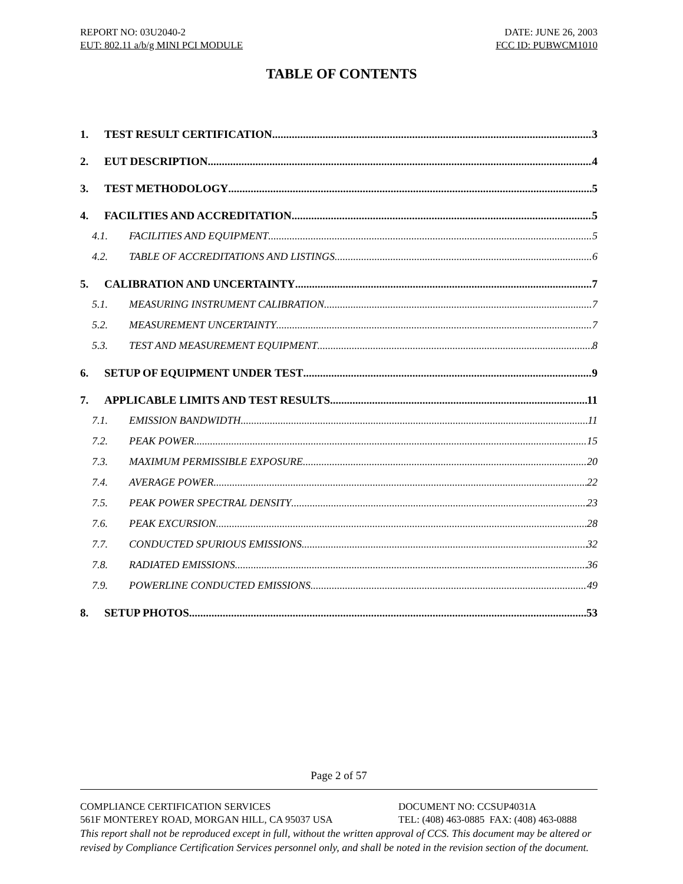REPORT NO: 03U2040-2 DATE: JUNE 26, 2003
EUT: 802.11 a/b/g MINI PCI MODULE FCC ID: PUBWCM1010
TABLE OF CONTENTS
1. TEST RESULT CERTIFICATION 3
2. EUT DESCRIPTION 4
3. TEST METHODOLOGY 5
4. FACILITIES AND ACCREDITATION 5
4.1. FACILITIES AND EQUIPMENT 5
4.2. TABLE OF ACCREDITATIONS AND LISTINGS 6
5. CALIBRATION AND UNCERTAINTY 7
5.1. MEASURING INSTRUMENT CALIBRATION 7
5.2. MEASUREMENT UNCERTAINTY 7
5.3. TEST AND MEASUREMENT EQUIPMENT 8
6. SETUP OF EQUIPMENT UNDER TEST 9
7. APPLICABLE LIMITS AND TEST RESULTS 11
7.1. EMISSION BANDWIDTH 11
7.2. PEAK POWER 15
7.3. MAXIMUM PERMISSIBLE EXPOSURE 20
7.4. AVERAGE POWER 22
7.5. PEAK POWER SPECTRAL DENSITY 23
7.6. PEAK EXCURSION 28
7.7. CONDUCTED SPURIOUS EMISSIONS 32
7.8. RADIATED EMISSIONS 36
7.9. POWERLINE CONDUCTED EMISSIONS 49
8. SETUP PHOTOS 53
Page 2 of 57
COMPLIANCE CERTIFICATION SERVICES DOCUMENT NO: CCSUP4031A
561F MONTEREY ROAD, MORGAN HILL, CA 95037 USA TEL: (408) 463-0885 FAX: (408) 463-0888
This report shall not be reproduced except in full, without the written approval of CCS. This document may be altered or revised by Compliance Certification Services personnel only, and shall be noted in the revision section of the document.